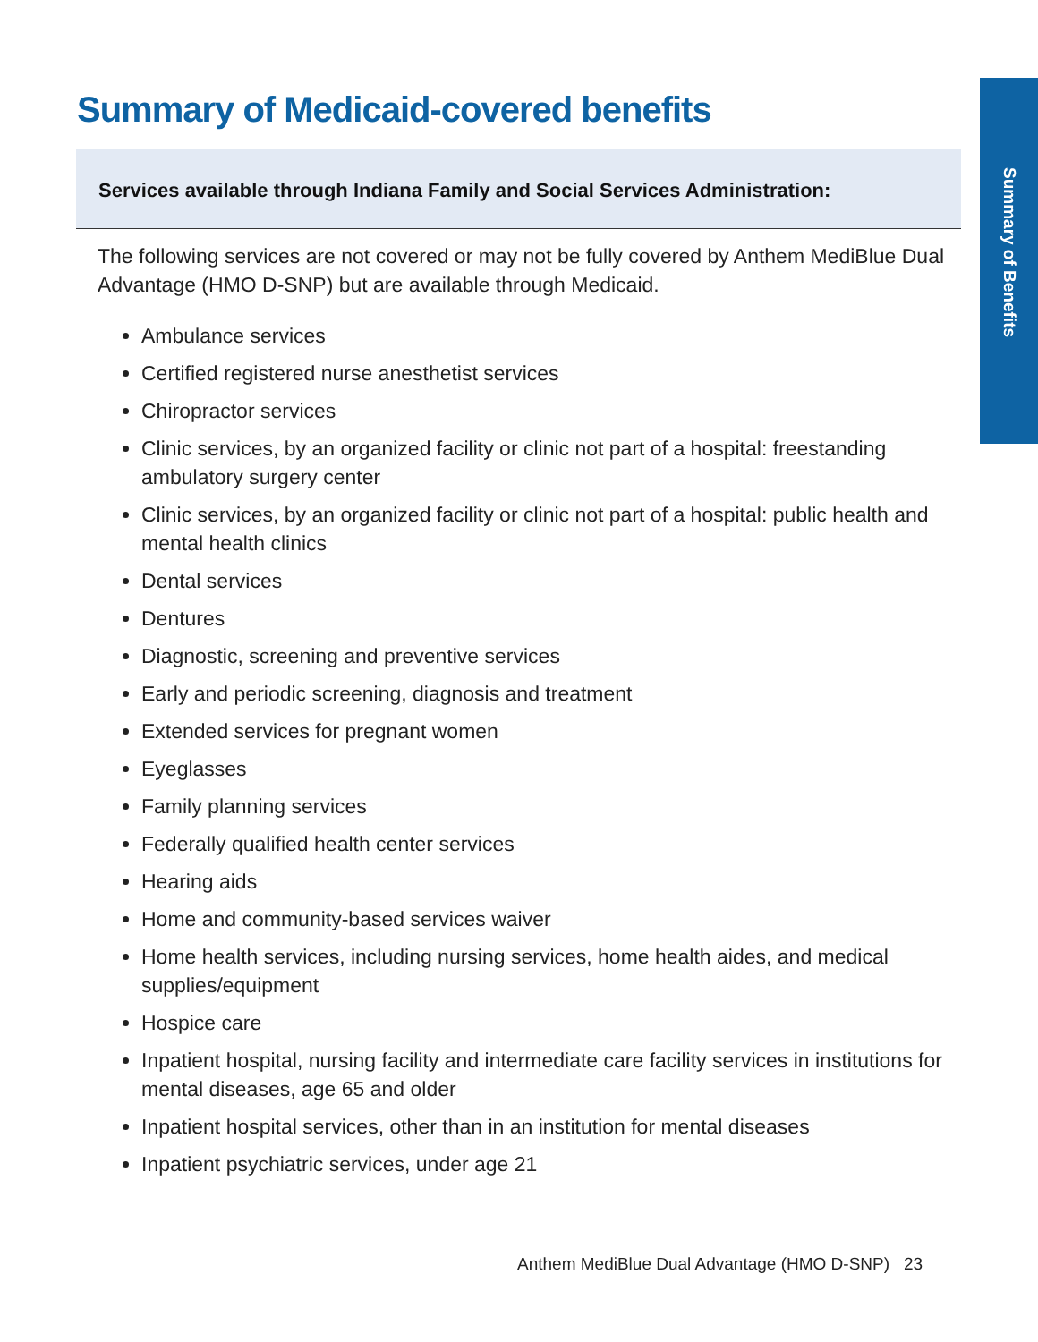Summary of Benefits
Summary of Medicaid-covered benefits
Services available through Indiana Family and Social Services Administration:
The following services are not covered or may not be fully covered by Anthem MediBlue Dual Advantage (HMO D-SNP) but are available through Medicaid.
Ambulance services
Certified registered nurse anesthetist services
Chiropractor services
Clinic services, by an organized facility or clinic not part of a hospital: freestanding ambulatory surgery center
Clinic services, by an organized facility or clinic not part of a hospital: public health and mental health clinics
Dental services
Dentures
Diagnostic, screening and preventive services
Early and periodic screening, diagnosis and treatment
Extended services for pregnant women
Eyeglasses
Family planning services
Federally qualified health center services
Hearing aids
Home and community-based services waiver
Home health services, including nursing services, home health aides, and medical supplies/equipment
Hospice care
Inpatient hospital, nursing facility and intermediate care facility services in institutions for mental diseases, age 65 and older
Inpatient hospital services, other than in an institution for mental diseases
Inpatient psychiatric services, under age 21
Anthem MediBlue Dual Advantage (HMO D-SNP) 23